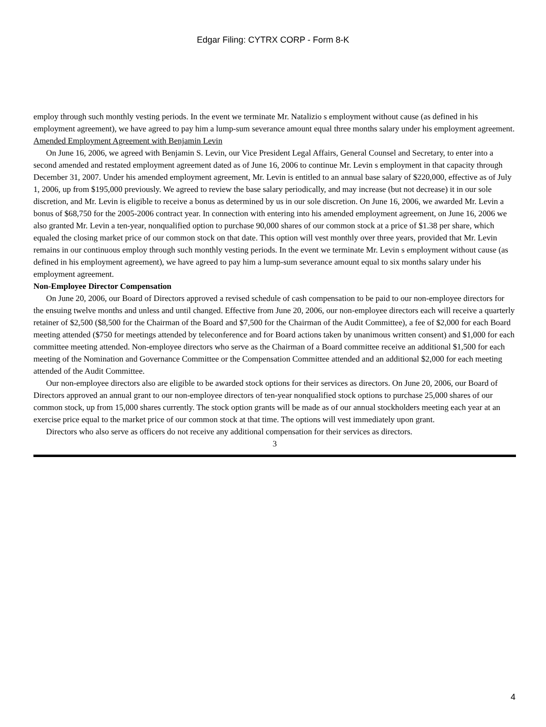Edgar Filing: CYTRX CORP - Form 8-K
employ through such monthly vesting periods. In the event we terminate Mr. Natalizio s employment without cause (as defined in his employment agreement), we have agreed to pay him a lump-sum severance amount equal three months salary under his employment agreement.
Amended Employment Agreement with Benjamin Levin
On June 16, 2006, we agreed with Benjamin S. Levin, our Vice President Legal Affairs, General Counsel and Secretary, to enter into a second amended and restated employment agreement dated as of June 16, 2006 to continue Mr. Levin s employment in that capacity through December 31, 2007. Under his amended employment agreement, Mr. Levin is entitled to an annual base salary of $220,000, effective as of July 1, 2006, up from $195,000 previously. We agreed to review the base salary periodically, and may increase (but not decrease) it in our sole discretion, and Mr. Levin is eligible to receive a bonus as determined by us in our sole discretion. On June 16, 2006, we awarded Mr. Levin a bonus of $68,750 for the 2005-2006 contract year. In connection with entering into his amended employment agreement, on June 16, 2006 we also granted Mr. Levin a ten-year, nonqualified option to purchase 90,000 shares of our common stock at a price of $1.38 per share, which equaled the closing market price of our common stock on that date. This option will vest monthly over three years, provided that Mr. Levin remains in our continuous employ through such monthly vesting periods. In the event we terminate Mr. Levin s employment without cause (as defined in his employment agreement), we have agreed to pay him a lump-sum severance amount equal to six months salary under his employment agreement.
Non-Employee Director Compensation
On June 20, 2006, our Board of Directors approved a revised schedule of cash compensation to be paid to our non-employee directors for the ensuing twelve months and unless and until changed. Effective from June 20, 2006, our non-employee directors each will receive a quarterly retainer of $2,500 ($8,500 for the Chairman of the Board and $7,500 for the Chairman of the Audit Committee), a fee of $2,000 for each Board meeting attended ($750 for meetings attended by teleconference and for Board actions taken by unanimous written consent) and $1,000 for each committee meeting attended. Non-employee directors who serve as the Chairman of a Board committee receive an additional $1,500 for each meeting of the Nomination and Governance Committee or the Compensation Committee attended and an additional $2,000 for each meeting attended of the Audit Committee.
Our non-employee directors also are eligible to be awarded stock options for their services as directors. On June 20, 2006, our Board of Directors approved an annual grant to our non-employee directors of ten-year nonqualified stock options to purchase 25,000 shares of our common stock, up from 15,000 shares currently. The stock option grants will be made as of our annual stockholders meeting each year at an exercise price equal to the market price of our common stock at that time. The options will vest immediately upon grant.
Directors who also serve as officers do not receive any additional compensation for their services as directors.
3
4